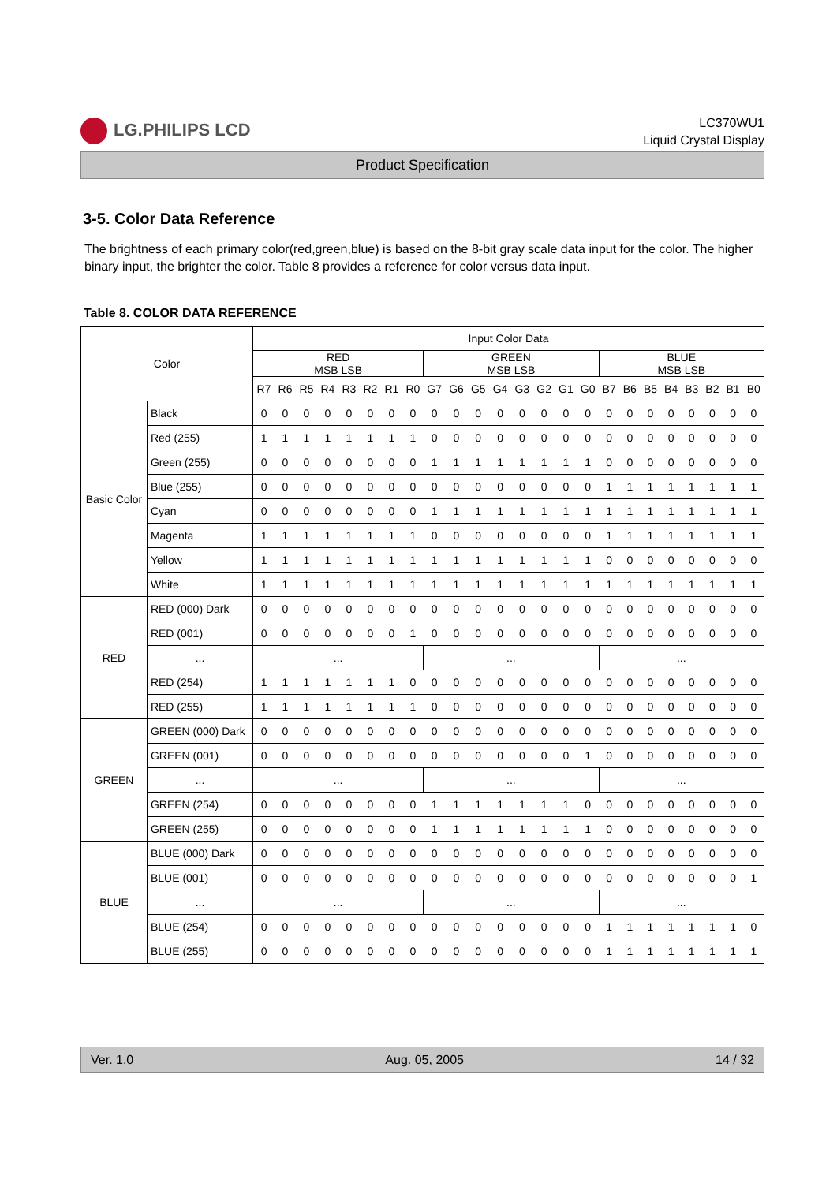LG.PHILIPS LCD
LC370WU1
Liquid Crystal Display
Product Specification
3-5. Color Data Reference
The brightness of each primary color(red,green,blue) is based on the 8-bit gray scale data input for the color. The higher binary input, the brighter the color. Table 8 provides a reference for color versus data input.
Table 8. COLOR DATA REFERENCE
| Color | | Input Color Data | | | | | | | | | | | | | | | | | | | | | | | |
| --- | --- | --- | --- | --- | --- | --- | --- | --- | --- | --- | --- | --- | --- | --- | --- | --- | --- | --- | --- | --- | --- | --- | --- | --- | --- |
| | | RED MSB LSB | | | | | | | | GREEN MSB LSB | | | | | | | | BLUE MSB LSB | | | | | | | |
| | | R7 | R6 | R5 | R4 | R3 | R2 | R1 | R0 | G7 | G6 | G5 | G4 | G3 | G2 | G1 | G0 | B7 | B6 | B5 | B4 | B3 | B2 | B1 | B0 |
| Basic Color | Black | 0 | 0 | 0 | 0 | 0 | 0 | 0 | 0 | 0 | 0 | 0 | 0 | 0 | 0 | 0 | 0 | 0 | 0 | 0 | 0 | 0 | 0 | 0 | 0 |
| | Red (255) | 1 | 1 | 1 | 1 | 1 | 1 | 1 | 1 | 0 | 0 | 0 | 0 | 0 | 0 | 0 | 0 | 0 | 0 | 0 | 0 | 0 | 0 | 0 | 0 |
| | Green (255) | 0 | 0 | 0 | 0 | 0 | 0 | 0 | 0 | 1 | 1 | 1 | 1 | 1 | 1 | 1 | 1 | 0 | 0 | 0 | 0 | 0 | 0 | 0 | 0 |
| | Blue (255) | 0 | 0 | 0 | 0 | 0 | 0 | 0 | 0 | 0 | 0 | 0 | 0 | 0 | 0 | 0 | 0 | 1 | 1 | 1 | 1 | 1 | 1 | 1 | 1 |
| | Cyan | 0 | 0 | 0 | 0 | 0 | 0 | 0 | 0 | 1 | 1 | 1 | 1 | 1 | 1 | 1 | 1 | 1 | 1 | 1 | 1 | 1 | 1 | 1 | 1 |
| | Magenta | 1 | 1 | 1 | 1 | 1 | 1 | 1 | 1 | 0 | 0 | 0 | 0 | 0 | 0 | 0 | 0 | 1 | 1 | 1 | 1 | 1 | 1 | 1 | 1 |
| | Yellow | 1 | 1 | 1 | 1 | 1 | 1 | 1 | 1 | 1 | 1 | 1 | 1 | 1 | 1 | 1 | 1 | 0 | 0 | 0 | 0 | 0 | 0 | 0 | 0 |
| | White | 1 | 1 | 1 | 1 | 1 | 1 | 1 | 1 | 1 | 1 | 1 | 1 | 1 | 1 | 1 | 1 | 1 | 1 | 1 | 1 | 1 | 1 | 1 | 1 |
| RED | RED (000) Dark | 0 | 0 | 0 | 0 | 0 | 0 | 0 | 0 | 0 | 0 | 0 | 0 | 0 | 0 | 0 | 0 | 0 | 0 | 0 | 0 | 0 | 0 | 0 | 0 |
| | RED (001) | 0 | 0 | 0 | 0 | 0 | 0 | 0 | 1 | 0 | 0 | 0 | 0 | 0 | 0 | 0 | 0 | 0 | 0 | 0 | 0 | 0 | 0 | 0 | 0 |
| | ... | ... | | | | | | | | ... | | | | | | | | ... | | | | | | | |
| | RED (254) | 1 | 1 | 1 | 1 | 1 | 1 | 1 | 0 | 0 | 0 | 0 | 0 | 0 | 0 | 0 | 0 | 0 | 0 | 0 | 0 | 0 | 0 | 0 | 0 |
| | RED (255) | 1 | 1 | 1 | 1 | 1 | 1 | 1 | 1 | 0 | 0 | 0 | 0 | 0 | 0 | 0 | 0 | 0 | 0 | 0 | 0 | 0 | 0 | 0 | 0 |
| GREEN | GREEN (000) Dark | 0 | 0 | 0 | 0 | 0 | 0 | 0 | 0 | 0 | 0 | 0 | 0 | 0 | 0 | 0 | 0 | 0 | 0 | 0 | 0 | 0 | 0 | 0 | 0 |
| | GREEN (001) | 0 | 0 | 0 | 0 | 0 | 0 | 0 | 0 | 0 | 0 | 0 | 0 | 0 | 0 | 0 | 1 | 0 | 0 | 0 | 0 | 0 | 0 | 0 | 0 |
| | ... | ... | | | | | | | | ... | | | | | | | | ... | | | | | | | |
| | GREEN (254) | 0 | 0 | 0 | 0 | 0 | 0 | 0 | 0 | 1 | 1 | 1 | 1 | 1 | 1 | 1 | 0 | 0 | 0 | 0 | 0 | 0 | 0 | 0 | 0 |
| | GREEN (255) | 0 | 0 | 0 | 0 | 0 | 0 | 0 | 0 | 1 | 1 | 1 | 1 | 1 | 1 | 1 | 1 | 0 | 0 | 0 | 0 | 0 | 0 | 0 | 0 |
| BLUE | BLUE (000) Dark | 0 | 0 | 0 | 0 | 0 | 0 | 0 | 0 | 0 | 0 | 0 | 0 | 0 | 0 | 0 | 0 | 0 | 0 | 0 | 0 | 0 | 0 | 0 | 0 |
| | BLUE (001) | 0 | 0 | 0 | 0 | 0 | 0 | 0 | 0 | 0 | 0 | 0 | 0 | 0 | 0 | 0 | 0 | 0 | 0 | 0 | 0 | 0 | 0 | 0 | 1 |
| | ... | ... | | | | | | | | ... | | | | | | | | ... | | | | | | | |
| | BLUE (254) | 0 | 0 | 0 | 0 | 0 | 0 | 0 | 0 | 0 | 0 | 0 | 0 | 0 | 0 | 0 | 0 | 1 | 1 | 1 | 1 | 1 | 1 | 1 | 0 |
| | BLUE (255) | 0 | 0 | 0 | 0 | 0 | 0 | 0 | 0 | 0 | 0 | 0 | 0 | 0 | 0 | 0 | 0 | 1 | 1 | 1 | 1 | 1 | 1 | 1 | 1 |
Ver. 1.0 Aug. 05, 2005 14 / 32